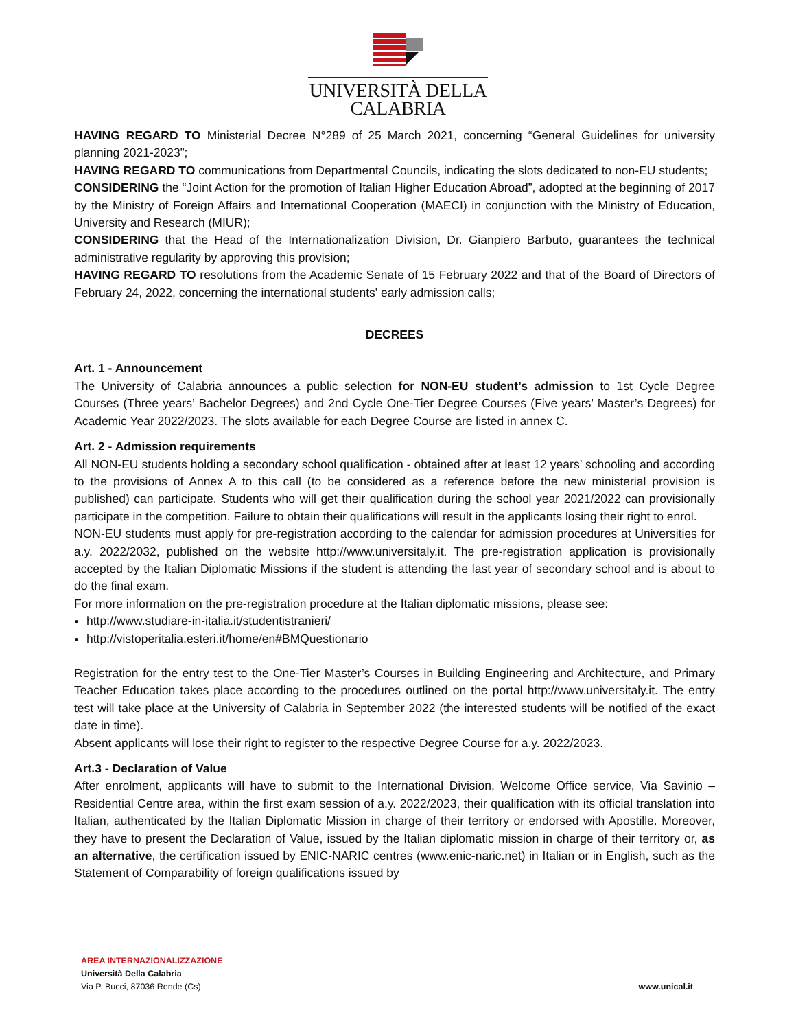UNIVERSITÀ DELLA
CALABRIA
HAVING REGARD TO Ministerial Decree N°289 of 25 March 2021, concerning “General Guidelines for university planning 2021-2023”;
HAVING REGARD TO communications from Departmental Councils, indicating the slots dedicated to non-EU students;
CONSIDERING the “Joint Action for the promotion of Italian Higher Education Abroad”, adopted at the beginning of 2017 by the Ministry of Foreign Affairs and International Cooperation (MAECI) in conjunction with the Ministry of Education, University and Research (MIUR);
CONSIDERING that the Head of the Internationalization Division, Dr. Gianpiero Barbuto, guarantees the technical administrative regularity by approving this provision;
HAVING REGARD TO resolutions from the Academic Senate of 15 February 2022 and that of the Board of Directors of February 24, 2022, concerning the international students' early admission calls;
DECREES
Art. 1 - Announcement
The University of Calabria announces a public selection for NON-EU student’s admission to 1st Cycle Degree Courses (Three years’ Bachelor Degrees) and 2nd Cycle One-Tier Degree Courses (Five years’ Master’s Degrees) for Academic Year 2022/2023. The slots available for each Degree Course are listed in annex C.
Art. 2 - Admission requirements
All NON-EU students holding a secondary school qualification - obtained after at least 12 years’ schooling and according to the provisions of Annex A to this call (to be considered as a reference before the new ministerial provision is published) can participate. Students who will get their qualification during the school year 2021/2022 can provisionally participate in the competition. Failure to obtain their qualifications will result in the applicants losing their right to enrol.
NON-EU students must apply for pre-registration according to the calendar for admission procedures at Universities for a.y. 2022/2032, published on the website http://www.universitaly.it. The pre-registration application is provisionally accepted by the Italian Diplomatic Missions if the student is attending the last year of secondary school and is about to do the final exam.
For more information on the pre-registration procedure at the Italian diplomatic missions, please see:
http://www.studiare-in-italia.it/studentistranieri/
http://vistoperitalia.esteri.it/home/en#BMQuestionario
Registration for the entry test to the One-Tier Master’s Courses in Building Engineering and Architecture, and Primary Teacher Education takes place according to the procedures outlined on the portal http://www.universitaly.it. The entry test will take place at the University of Calabria in September 2022 (the interested students will be notified of the exact date in time).
Absent applicants will lose their right to register to the respective Degree Course for a.y. 2022/2023.
Art.3 - Declaration of Value
After enrolment, applicants will have to submit to the International Division, Welcome Office service, Via Savinio – Residential Centre area, within the first exam session of a.y. 2022/2023, their qualification with its official translation into Italian, authenticated by the Italian Diplomatic Mission in charge of their territory or endorsed with Apostille. Moreover, they have to present the Declaration of Value, issued by the Italian diplomatic mission in charge of their territory or, as an alternative, the certification issued by ENIC-NARIC centres (www.enic-naric.net) in Italian or in English, such as the Statement of Comparability of foreign qualifications issued by
AREA INTERNAZIONALIZZAZIONE
Università Della Calabria
Via P. Bucci, 87036 Rende (Cs)
www.unical.it